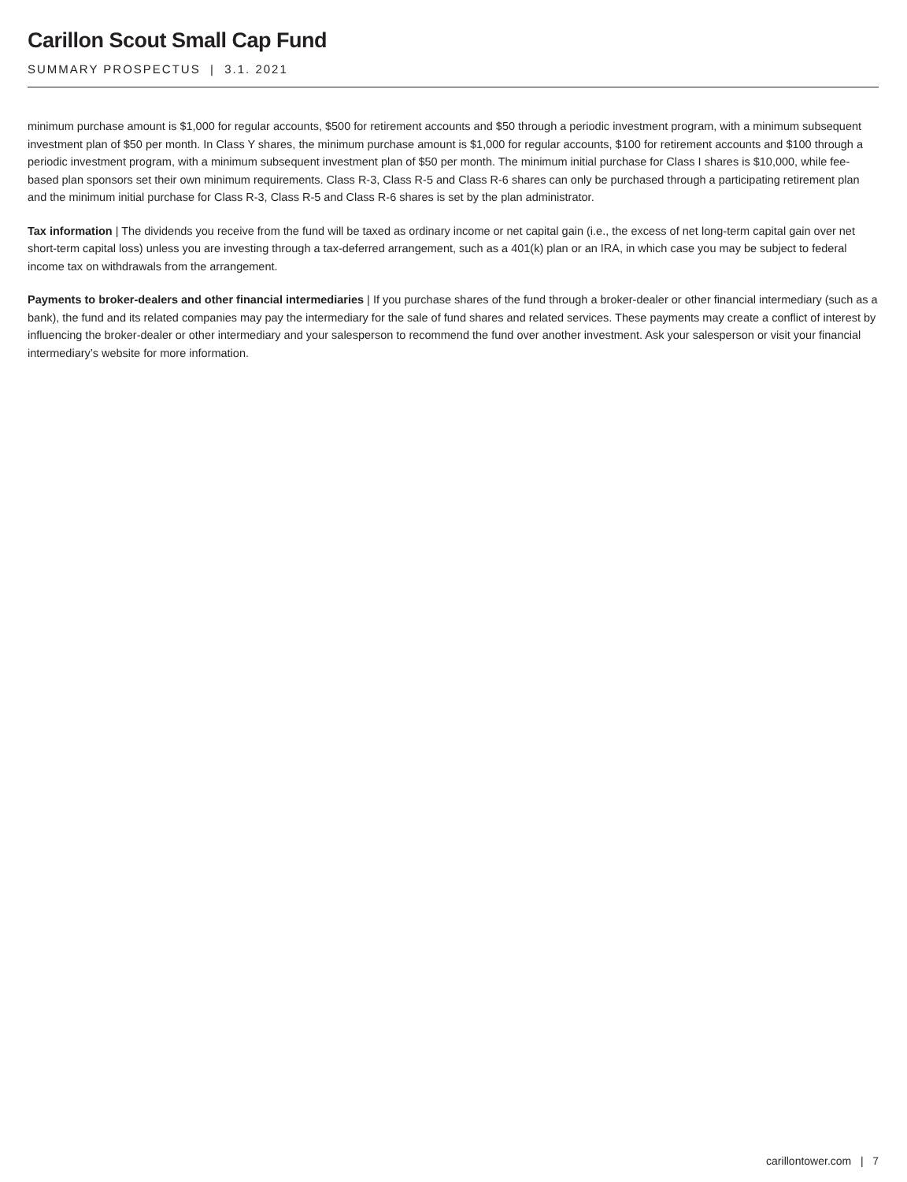Carillon Scout Small Cap Fund
SUMMARY PROSPECTUS | 3.1. 2021
minimum purchase amount is $1,000 for regular accounts, $500 for retirement accounts and $50 through a periodic investment program, with a minimum subsequent investment plan of $50 per month. In Class Y shares, the minimum purchase amount is $1,000 for regular accounts, $100 for retirement accounts and $100 through a periodic investment program, with a minimum subsequent investment plan of $50 per month. The minimum initial purchase for Class I shares is $10,000, while fee-based plan sponsors set their own minimum requirements. Class R-3, Class R-5 and Class R-6 shares can only be purchased through a participating retirement plan and the minimum initial purchase for Class R-3, Class R-5 and Class R-6 shares is set by the plan administrator.
Tax information | The dividends you receive from the fund will be taxed as ordinary income or net capital gain (i.e., the excess of net long-term capital gain over net short-term capital loss) unless you are investing through a tax-deferred arrangement, such as a 401(k) plan or an IRA, in which case you may be subject to federal income tax on withdrawals from the arrangement.
Payments to broker-dealers and other financial intermediaries | If you purchase shares of the fund through a broker-dealer or other financial intermediary (such as a bank), the fund and its related companies may pay the intermediary for the sale of fund shares and related services. These payments may create a conflict of interest by influencing the broker-dealer or other intermediary and your salesperson to recommend the fund over another investment. Ask your salesperson or visit your financial intermediary’s website for more information.
carillontower.com | 7